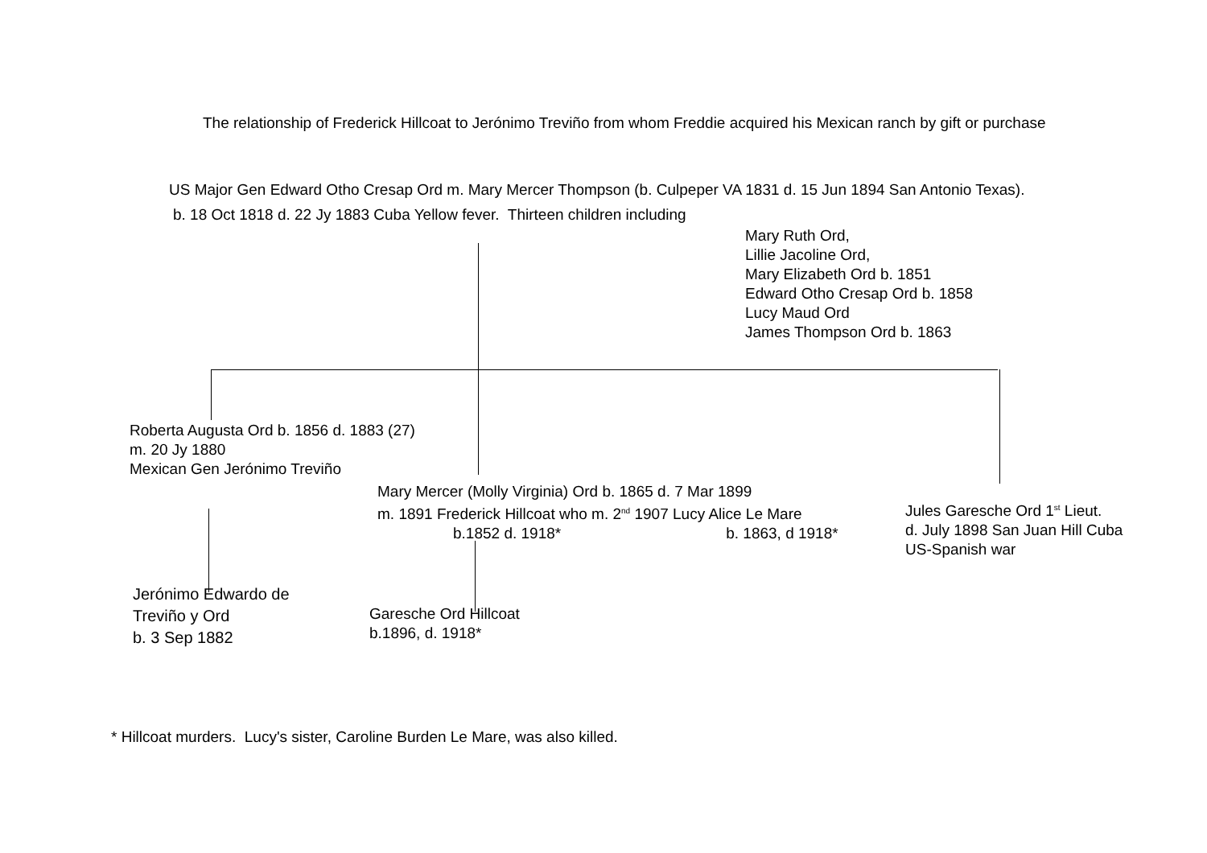The relationship of Frederick Hillcoat to Jerónimo Treviño from whom Freddie acquired his Mexican ranch by gift or purchase
US Major Gen Edward Otho Cresap Ord m. Mary Mercer Thompson (b. Culpeper VA 1831 d. 15 Jun 1894 San Antonio Texas).
b. 18 Oct 1818 d. 22 Jy 1883 Cuba Yellow fever. Thirteen children including
Mary Ruth Ord,
Lillie Jacoline Ord,
Mary Elizabeth Ord b. 1851
Edward Otho Cresap Ord b. 1858
Lucy Maud Ord
James Thompson Ord b. 1863
Roberta Augusta Ord b. 1856 d. 1883 (27)
m. 20 Jy 1880
Mexican Gen Jerónimo Treviño
Mary Mercer (Molly Virginia) Ord b. 1865 d. 7 Mar 1899
m. 1891 Frederick Hillcoat who m. 2<sup>nd</sup> 1907 Lucy Alice Le Mare
b.1852 d. 1918* b. 1863, d 1918*
Jules Garesche Ord 1<sup>st</sup> Lieut.
d. July 1898 San Juan Hill Cuba
US-Spanish war
Jerónimo Edwardo de
Treviño y Ord
b. 3 Sep 1882
Garesche Ord Hillcoat
b.1896, d. 1918*
* Hillcoat murders. Lucy's sister, Caroline Burden Le Mare, was also killed.